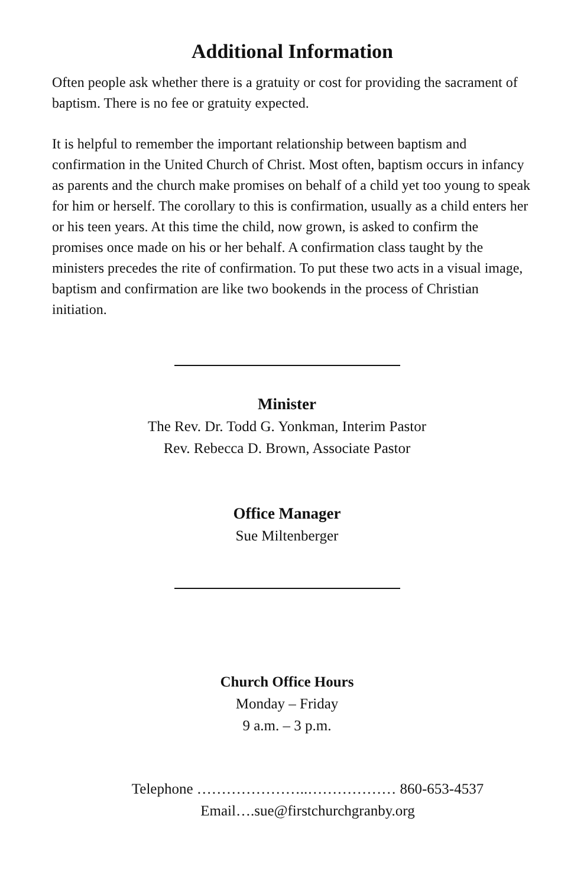Additional Information
Often people ask whether there is a gratuity or cost for providing the sacrament of baptism. There is no fee or gratuity expected.
It is helpful to remember the important relationship between baptism and confirmation in the United Church of Christ. Most often, baptism occurs in infancy as parents and the church make promises on behalf of a child yet too young to speak for him or herself. The corollary to this is confirmation, usually as a child enters her or his teen years. At this time the child, now grown, is asked to confirm the promises once made on his or her behalf. A confirmation class taught by the ministers precedes the rite of confirmation. To put these two acts in a visual image, baptism and confirmation are like two bookends in the process of Christian initiation.
Minister
The Rev. Dr. Todd G. Yonkman, Interim Pastor
Rev. Rebecca D. Brown, Associate Pastor
Office Manager
Sue Miltenberger
Church Office Hours
Monday – Friday
9 a.m. – 3 p.m.
Telephone …………………..……………… 860-653-4537
Email….sue@firstchurchgranby.org